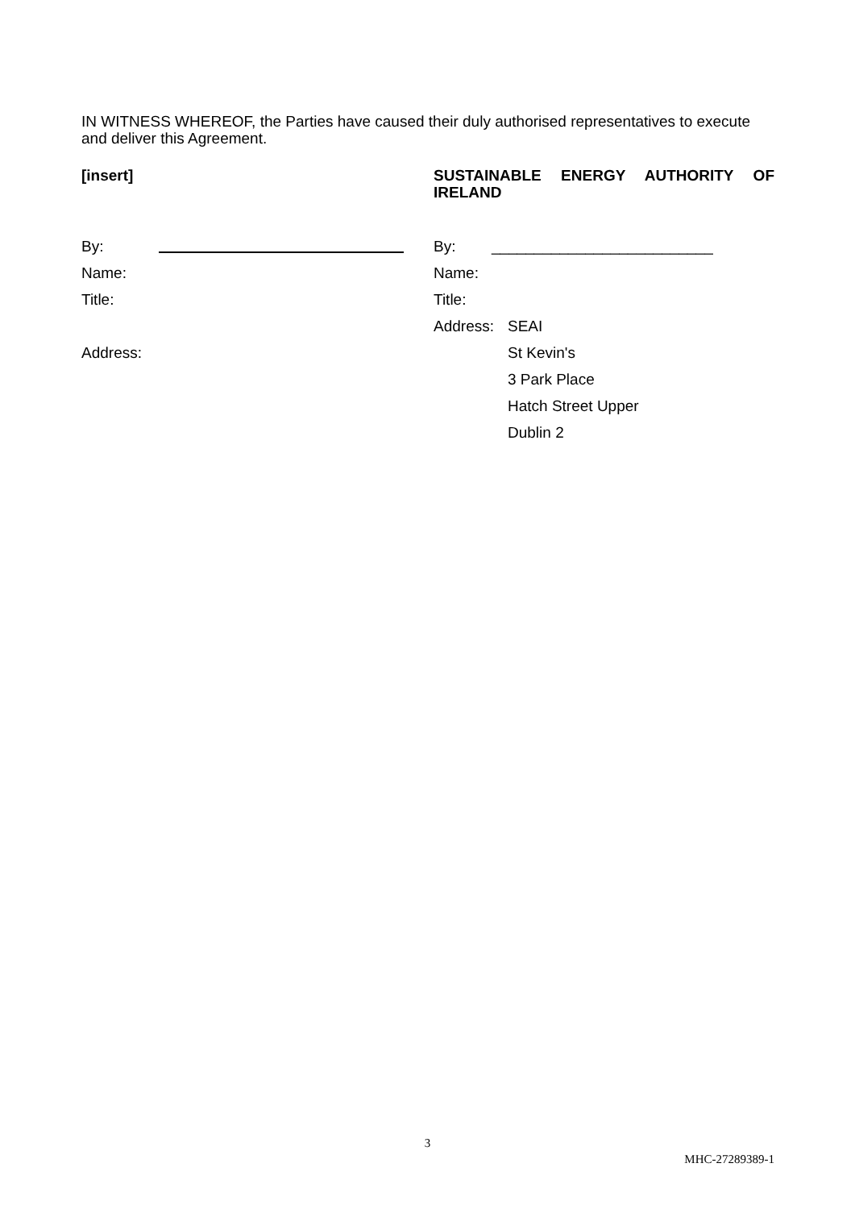IN WITNESS WHEREOF, the Parties have caused their duly authorised representatives to execute and deliver this Agreement.
[insert]
By:
Name:
Title:
Address:
SUSTAINABLE ENERGY AUTHORITY OF IRELAND
By: __________________________
Name:
Title:
Address: SEAI
St Kevin's
3 Park Place
Hatch Street Upper
Dublin 2
3
MHC-27289389-1